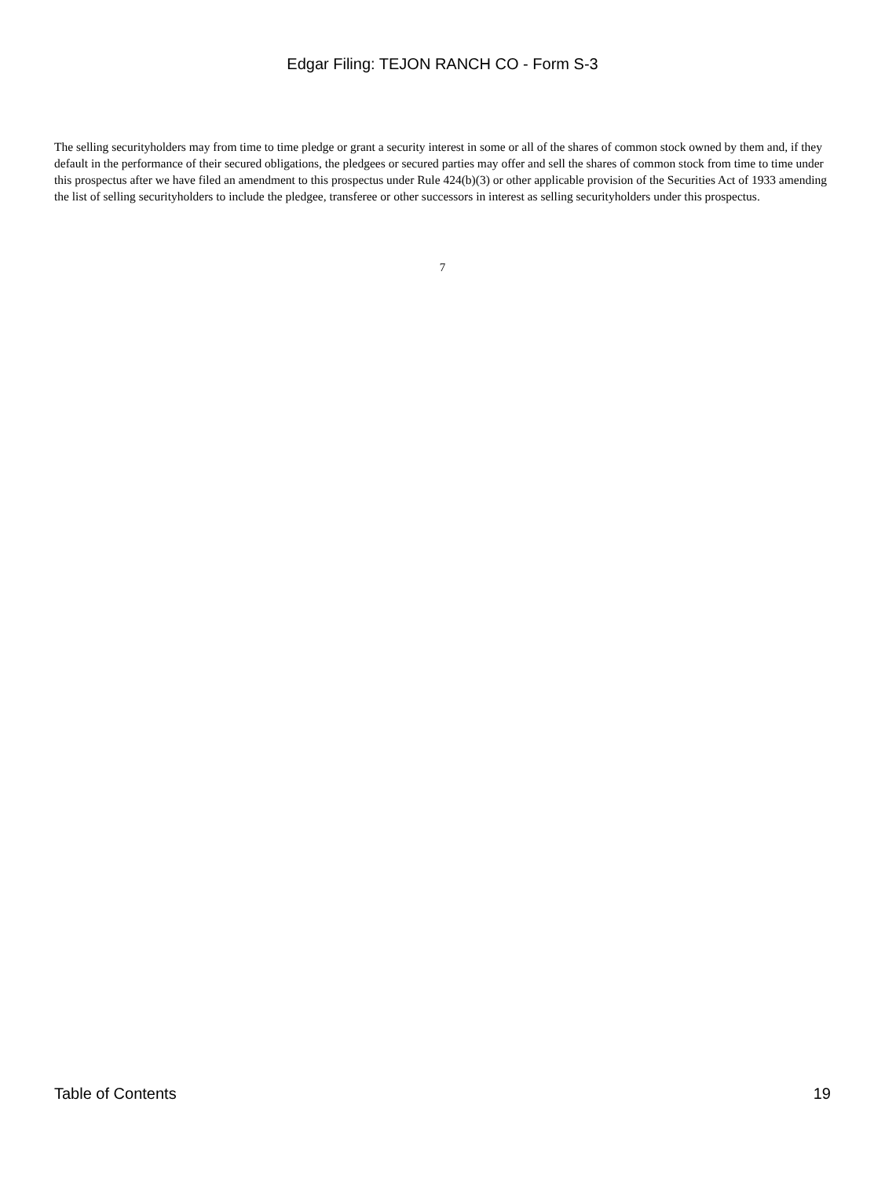Edgar Filing: TEJON RANCH CO - Form S-3
The selling securityholders may from time to time pledge or grant a security interest in some or all of the shares of common stock owned by them and, if they default in the performance of their secured obligations, the pledgees or secured parties may offer and sell the shares of common stock from time to time under this prospectus after we have filed an amendment to this prospectus under Rule 424(b)(3) or other applicable provision of the Securities Act of 1933 amending the list of selling securityholders to include the pledgee, transferee or other successors in interest as selling securityholders under this prospectus.
7
Table of Contents 19